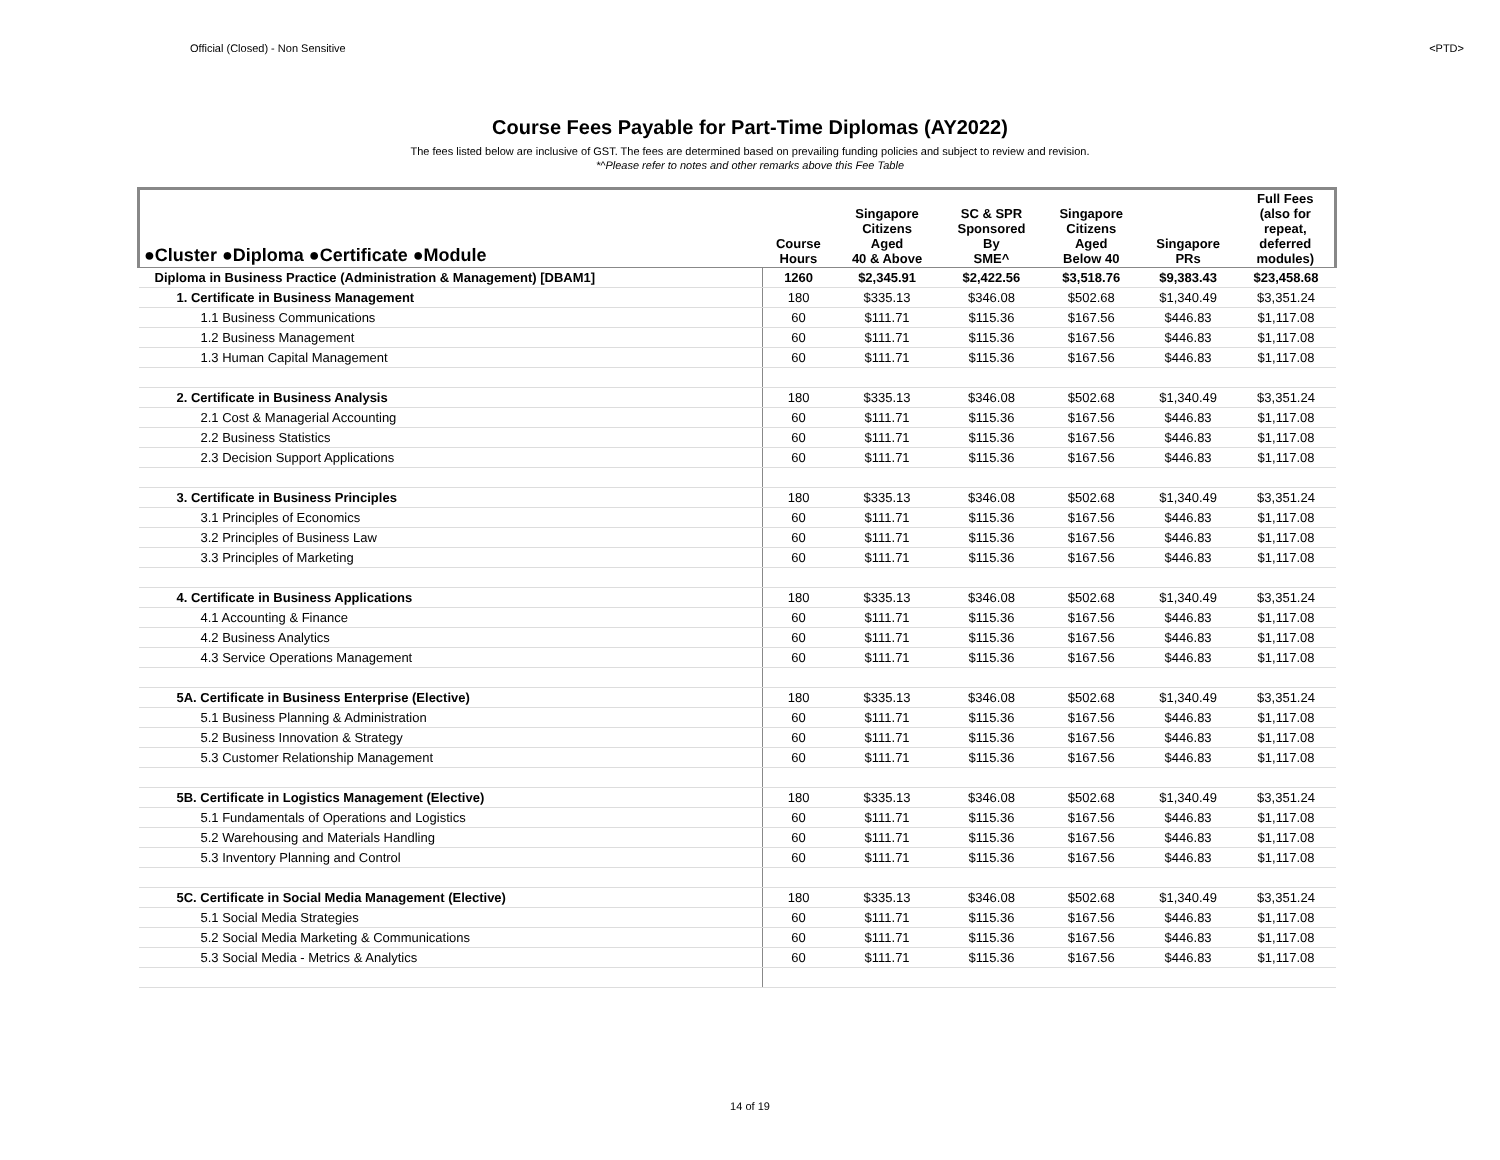Official (Closed) - Non Sensitive <PTD>
Course Fees Payable for Part-Time Diplomas (AY2022)
The fees listed below are inclusive of GST. The fees are determined based on prevailing funding policies and subject to review and revision.
*^Please refer to notes and other remarks above this Fee Table
| ●Cluster ●Diploma ●Certificate ●Module | Course Hours | Singapore Citizens Aged 40 & Above | SC & SPR Sponsored By SME^ | Singapore Citizens Aged Below 40 | Singapore PRs | Full Fees (also for repeat, deferred modules) |
| --- | --- | --- | --- | --- | --- | --- |
| Diploma in Business Practice (Administration & Management) [DBAM1] | 1260 | $2,345.91 | $2,422.56 | $3,518.76 | $9,383.43 | $23,458.68 |
| 1. Certificate in Business Management | 180 | $335.13 | $346.08 | $502.68 | $1,340.49 | $3,351.24 |
| 1.1 Business Communications | 60 | $111.71 | $115.36 | $167.56 | $446.83 | $1,117.08 |
| 1.2 Business Management | 60 | $111.71 | $115.36 | $167.56 | $446.83 | $1,117.08 |
| 1.3 Human Capital Management | 60 | $111.71 | $115.36 | $167.56 | $446.83 | $1,117.08 |
| 2. Certificate in Business Analysis | 180 | $335.13 | $346.08 | $502.68 | $1,340.49 | $3,351.24 |
| 2.1 Cost & Managerial Accounting | 60 | $111.71 | $115.36 | $167.56 | $446.83 | $1,117.08 |
| 2.2 Business Statistics | 60 | $111.71 | $115.36 | $167.56 | $446.83 | $1,117.08 |
| 2.3 Decision Support Applications | 60 | $111.71 | $115.36 | $167.56 | $446.83 | $1,117.08 |
| 3. Certificate in Business Principles | 180 | $335.13 | $346.08 | $502.68 | $1,340.49 | $3,351.24 |
| 3.1 Principles of Economics | 60 | $111.71 | $115.36 | $167.56 | $446.83 | $1,117.08 |
| 3.2 Principles of Business Law | 60 | $111.71 | $115.36 | $167.56 | $446.83 | $1,117.08 |
| 3.3 Principles of Marketing | 60 | $111.71 | $115.36 | $167.56 | $446.83 | $1,117.08 |
| 4. Certificate in Business Applications | 180 | $335.13 | $346.08 | $502.68 | $1,340.49 | $3,351.24 |
| 4.1 Accounting & Finance | 60 | $111.71 | $115.36 | $167.56 | $446.83 | $1,117.08 |
| 4.2 Business Analytics | 60 | $111.71 | $115.36 | $167.56 | $446.83 | $1,117.08 |
| 4.3 Service Operations Management | 60 | $111.71 | $115.36 | $167.56 | $446.83 | $1,117.08 |
| 5A. Certificate in Business Enterprise (Elective) | 180 | $335.13 | $346.08 | $502.68 | $1,340.49 | $3,351.24 |
| 5.1 Business Planning & Administration | 60 | $111.71 | $115.36 | $167.56 | $446.83 | $1,117.08 |
| 5.2 Business Innovation & Strategy | 60 | $111.71 | $115.36 | $167.56 | $446.83 | $1,117.08 |
| 5.3 Customer Relationship Management | 60 | $111.71 | $115.36 | $167.56 | $446.83 | $1,117.08 |
| 5B. Certificate in Logistics Management (Elective) | 180 | $335.13 | $346.08 | $502.68 | $1,340.49 | $3,351.24 |
| 5.1 Fundamentals of Operations and Logistics | 60 | $111.71 | $115.36 | $167.56 | $446.83 | $1,117.08 |
| 5.2 Warehousing and Materials Handling | 60 | $111.71 | $115.36 | $167.56 | $446.83 | $1,117.08 |
| 5.3 Inventory Planning and Control | 60 | $111.71 | $115.36 | $167.56 | $446.83 | $1,117.08 |
| 5C. Certificate in Social Media Management (Elective) | 180 | $335.13 | $346.08 | $502.68 | $1,340.49 | $3,351.24 |
| 5.1 Social Media Strategies | 60 | $111.71 | $115.36 | $167.56 | $446.83 | $1,117.08 |
| 5.2 Social Media Marketing & Communications | 60 | $111.71 | $115.36 | $167.56 | $446.83 | $1,117.08 |
| 5.3 Social Media - Metrics & Analytics | 60 | $111.71 | $115.36 | $167.56 | $446.83 | $1,117.08 |
14 of 19